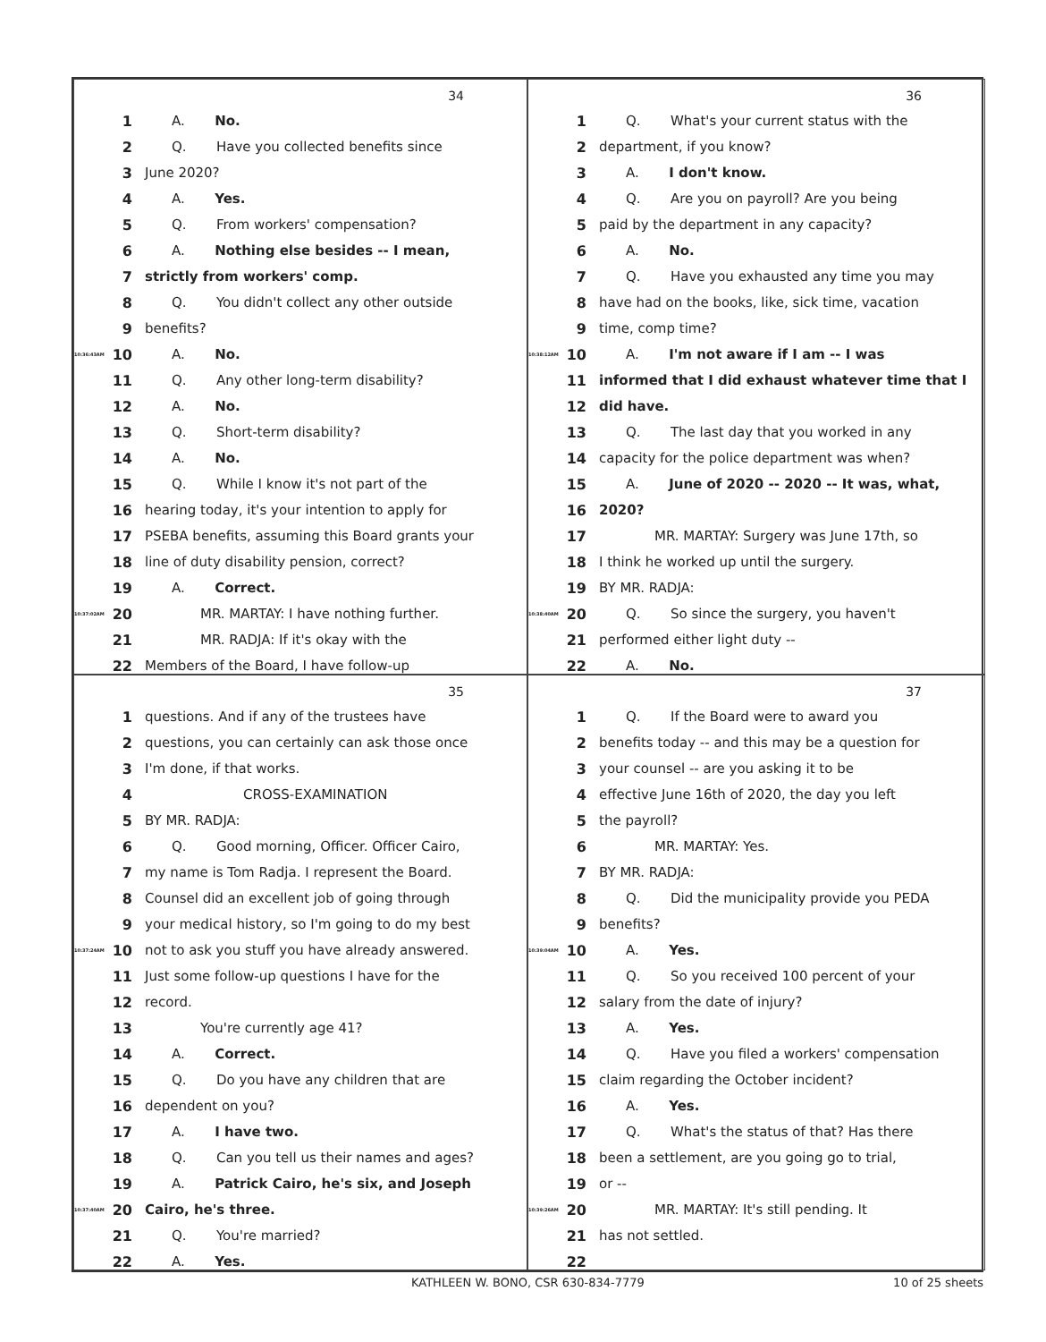34
1 A. No.
2 Q. Have you collected benefits since
3 June 2020?
4 A. Yes.
5 Q. From workers' compensation?
6 A. Nothing else besides -- I mean,
7 strictly from workers' comp.
8 Q. You didn't collect any other outside
9 benefits?
10:36:43AM 10 A. No.
11 Q. Any other long-term disability?
12 A. No.
13 Q. Short-term disability?
14 A. No.
15 Q. While I know it's not part of the
16 hearing today, it's your intention to apply for
17 PSEBA benefits, assuming this Board grants your
18 line of duty disability pension, correct?
19 A. Correct.
10:37:02AM 20 MR. MARTAY: I have nothing further.
21 MR. RADJA: If it's okay with the
22 Members of the Board, I have follow-up
36
1 Q. What's your current status with the
2 department, if you know?
3 A. I don't know.
4 Q. Are you on payroll? Are you being
5 paid by the department in any capacity?
6 A. No.
7 Q. Have you exhausted any time you may
8 have had on the books, like, sick time, vacation
9 time, comp time?
10:38:12AM 10 A. I'm not aware if I am -- I was
11 informed that I did exhaust whatever time that I
12 did have.
13 Q. The last day that you worked in any
14 capacity for the police department was when?
15 A. June of 2020 -- 2020 -- It was, what,
16 2020?
17 MR. MARTAY: Surgery was June 17th, so
18 I think he worked up until the surgery.
19 BY MR. RADJA:
10:38:40AM 20 Q. So since the surgery, you haven't
21 performed either light duty --
22 A. No.
35
1 questions. And if any of the trustees have
2 questions, you can certainly can ask those once
3 I'm done, if that works.
4 CROSS-EXAMINATION
5 BY MR. RADJA:
6 Q. Good morning, Officer. Officer Cairo,
7 my name is Tom Radja. I represent the Board.
8 Counsel did an excellent job of going through
9 your medical history, so I'm going to do my best
10:37:24AM 10 not to ask you stuff you have already answered.
11 Just some follow-up questions I have for the
12 record.
13 You're currently age 41?
14 A. Correct.
15 Q. Do you have any children that are
16 dependent on you?
17 A. I have two.
18 Q. Can you tell us their names and ages?
19 A. Patrick Cairo, he's six, and Joseph
10:37:40AM 20 Cairo, he's three.
21 Q. You're married?
22 A. Yes.
37
1 Q. If the Board were to award you
2 benefits today -- and this may be a question for
3 your counsel -- are you asking it to be
4 effective June 16th of 2020, the day you left
5 the payroll?
6 MR. MARTAY: Yes.
7 BY MR. RADJA:
8 Q. Did the municipality provide you PEDA
9 benefits?
10:39:04AM 10 A. Yes.
11 Q. So you received 100 percent of your
12 salary from the date of injury?
13 A. Yes.
14 Q. Have you filed a workers' compensation
15 claim regarding the October incident?
16 A. Yes.
17 Q. What's the status of that? Has there
18 been a settlement, are you going go to trial,
19 or --
10:39:26AM 20 MR. MARTAY: It's still pending. It
21 has not settled.
22
KATHLEEN W. BONO, CSR 630-834-7779 10 of 25 sheets